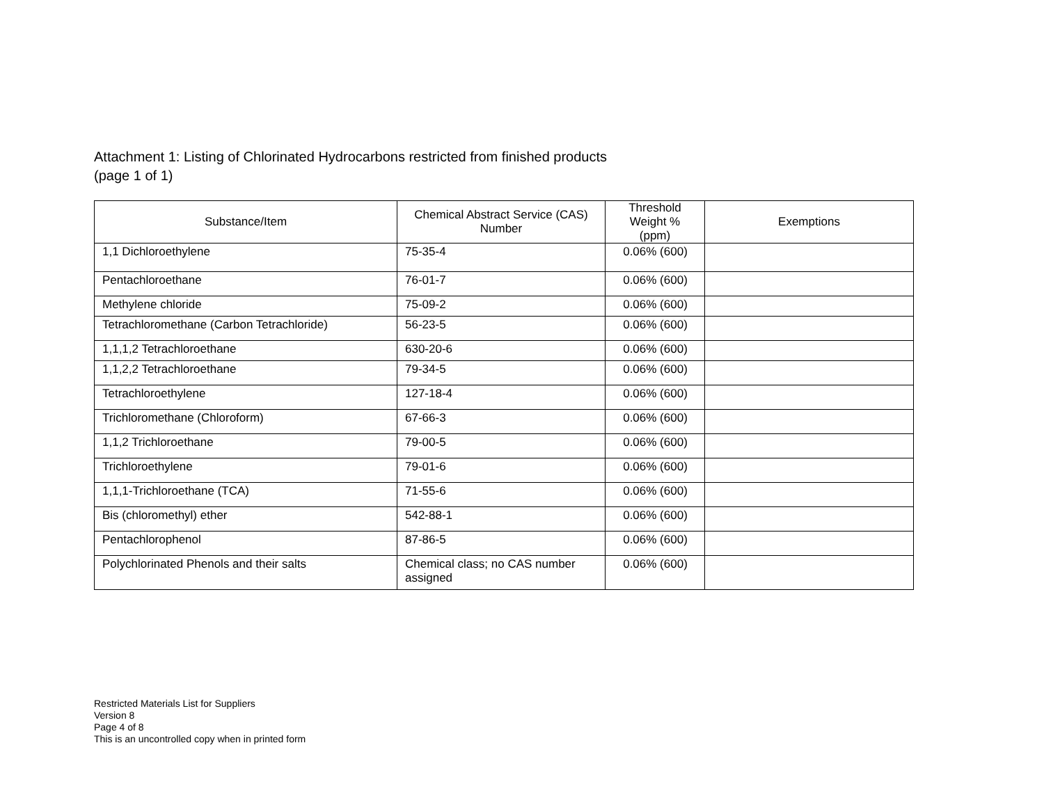Attachment 1: Listing of Chlorinated Hydrocarbons restricted from finished products
(page 1 of 1)
| Substance/Item | Chemical Abstract Service (CAS) Number | Threshold Weight % (ppm) | Exemptions |
| --- | --- | --- | --- |
| 1,1 Dichloroethylene | 75-35-4 | 0.06% (600) | |
| Pentachloroethane | 76-01-7 | 0.06% (600) | |
| Methylene chloride | 75-09-2 | 0.06% (600) | |
| Tetrachloromethane (Carbon Tetrachloride) | 56-23-5 | 0.06% (600) | |
| 1,1,1,2 Tetrachloroethane | 630-20-6 | 0.06% (600) | |
| 1,1,2,2 Tetrachloroethane | 79-34-5 | 0.06% (600) | |
| Tetrachloroethylene | 127-18-4 | 0.06% (600) | |
| Trichloromethane (Chloroform) | 67-66-3 | 0.06% (600) | |
| 1,1,2 Trichloroethane | 79-00-5 | 0.06% (600) | |
| Trichloroethylene | 79-01-6 | 0.06% (600) | |
| 1,1,1-Trichloroethane (TCA) | 71-55-6 | 0.06% (600) | |
| Bis (chloromethyl) ether | 542-88-1 | 0.06% (600) | |
| Pentachlorophenol | 87-86-5 | 0.06% (600) | |
| Polychlorinated Phenols and their salts | Chemical class; no CAS number assigned | 0.06% (600) | |
Restricted Materials List for Suppliers
Version 8
Page 4 of 8
This is an uncontrolled copy when in printed form